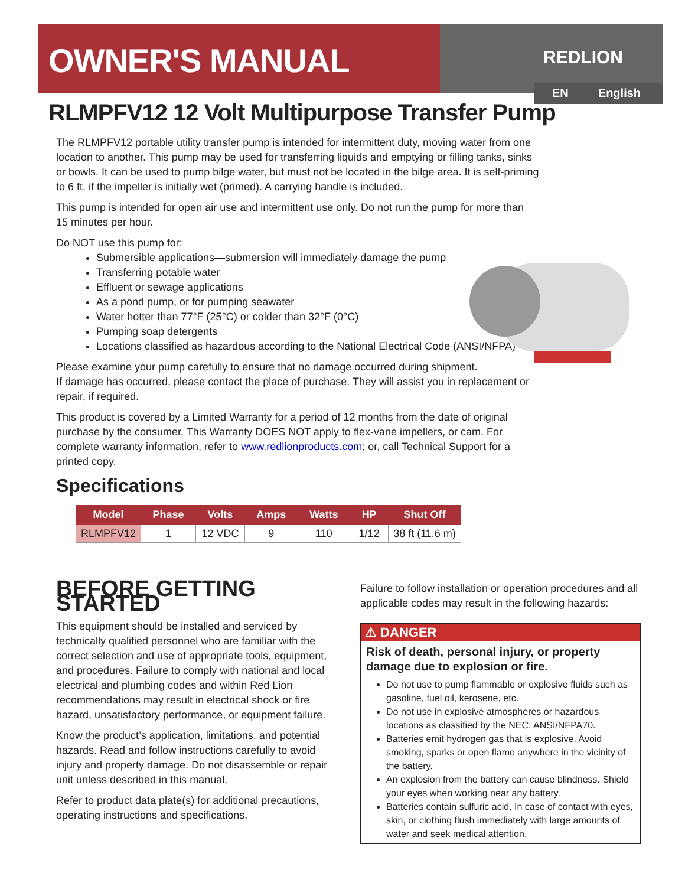OWNER'S MANUAL REDLION
EN English
RLMPFV12 12 Volt Multipurpose Transfer Pump
The RLMPFV12 portable utility transfer pump is intended for intermittent duty, moving water from one location to another. This pump may be used for transferring liquids and emptying or filling tanks, sinks or bowls. It can be used to pump bilge water, but must not be located in the bilge area. It is self-priming to 6 ft. if the impeller is initially wet (primed). A carrying handle is included.
This pump is intended for open air use and intermittent use only. Do not run the pump for more than 15 minutes per hour.
Do NOT use this pump for:
Submersible applications—submersion will immediately damage the pump
Transferring potable water
Effluent or sewage applications
As a pond pump, or for pumping seawater
Water hotter than 77°F (25°C) or colder than 32°F (0°C)
Pumping soap detergents
Locations classified as hazardous according to the National Electrical Code (ANSI/NFPA)
Please examine your pump carefully to ensure that no damage occurred during shipment.
If damage has occurred, please contact the place of purchase. They will assist you in replacement or repair, if required.
This product is covered by a Limited Warranty for a period of 12 months from the date of original purchase by the consumer. This Warranty DOES NOT apply to flex-vane impellers, or cam. For complete warranty information, refer to www.redlionproducts.com; or, call Technical Support for a printed copy.
Specifications
| Model | Phase | Volts | Amps | Watts | HP | Shut Off |
| --- | --- | --- | --- | --- | --- | --- |
| RLMPFV12 | 1 | 12 VDC | 9 | 110 | 1/12 | 38 ft (11.6 m) |
BEFORE GETTING STARTED
This equipment should be installed and serviced by technically qualified personnel who are familiar with the correct selection and use of appropriate tools, equipment, and procedures. Failure to comply with national and local electrical and plumbing codes and within Red Lion recommendations may result in electrical shock or fire hazard, unsatisfactory performance, or equipment failure.
Know the product’s application, limitations, and potential hazards. Read and follow instructions carefully to avoid injury and property damage. Do not disassemble or repair unit unless described in this manual.
Refer to product data plate(s) for additional precautions, operating instructions and specifications.
Failure to follow installation or operation procedures and all applicable codes may result in the following hazards:
⚠ DANGER
Risk of death, personal injury, or property damage due to explosion or fire.
Do not use to pump flammable or explosive fluids such as gasoline, fuel oil, kerosene, etc.
Do not use in explosive atmospheres or hazardous locations as classified by the NEC, ANSI/NFPA70.
Batteries emit hydrogen gas that is explosive. Avoid smoking, sparks or open flame anywhere in the vicinity of the battery.
An explosion from the battery can cause blindness. Shield your eyes when working near any battery.
Batteries contain sulfuric acid. In case of contact with eyes, skin, or clothing flush immediately with large amounts of water and seek medical attention.